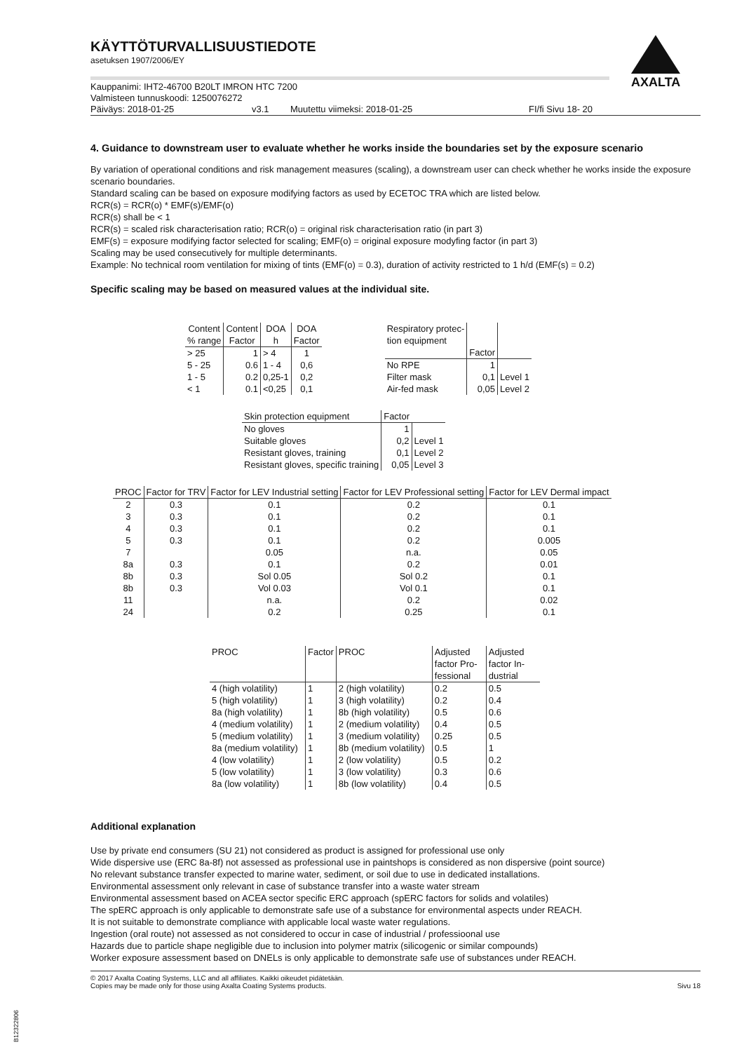AXALTA
KÄYTTÖTURVALLISUUSTIEDOTE
asetuksen 1907/2006/EY
Kauppanimi: IHT2-46700 B20LT IMRON HTC 7200
Valmisteen tunnuskoodi: 1250076272
Päiväys: 2018-01-25 v3.1 Muutettu viimeksi: 2018-01-25 FI/fi Sivu 18- 20
4. Guidance to downstream user to evaluate whether he works inside the boundaries set by the exposure scenario
By variation of operational conditions and risk management measures (scaling), a downstream user can check whether he works inside the exposure scenario boundaries.
Standard scaling can be based on exposure modifying factors as used by ECETOC TRA which are listed below.
RCR(s) = RCR(o) * EMF(s)/EMF(o)
RCR(s) shall be < 1
RCR(s) = scaled risk characterisation ratio; RCR(o) = original risk characterisation ratio (in part 3)
EMF(s) = exposure modifying factor selected for scaling; EMF(o) = original exposure modyfing factor (in part 3)
Scaling may be used consecutively for multiple determinants.
Example: No technical room ventilation for mixing of tints (EMF(o) = 0.3), duration of activity restricted to 1 h/d (EMF(s) = 0.2)
Specific scaling may be based on measured values at the individual site.
| Content % range | Content Factor | DOA h | DOA Factor |
| --- | --- | --- | --- |
| > 25 | 1 | > 4 | 1 |
| 5 - 25 | 0.6 | 1 - 4 | 0,6 |
| 1 - 5 | 0.2 | 0,25-1 | 0,2 |
| < 1 | 0.1 | <0,25 | 0,1 |
| Respiratory protec- tion equipment | Factor | |
| --- | --- | --- |
| No RPE | 1 | |
| Filter mask | 0,1 | Level 1 |
| Air-fed mask | 0,05 | Level 2 |
| Skin protection equipment | Factor | |
| --- | --- | --- |
| No gloves | 1 | |
| Suitable gloves | 0,2 | Level 1 |
| Resistant gloves, training | 0,1 | Level 2 |
| Resistant gloves, specific training | 0,05 | Level 3 |
| PROC | Factor for TRV | Factor for LEV Industrial setting | Factor for LEV Professional setting | Factor for LEV Dermal impact |
| --- | --- | --- | --- | --- |
| 2 | 0.3 | 0.1 | 0.2 | 0.1 |
| 3 | 0.3 | 0.1 | 0.2 | 0.1 |
| 4 | 0.3 | 0.1 | 0.2 | 0.1 |
| 5 | 0.3 | 0.1 | 0.2 | 0.005 |
| 7 | | 0.05 | n.a. | 0.05 |
| 8a | 0.3 | 0.1 | 0.2 | 0.01 |
| 8b | 0.3 | Sol 0.05 | Sol 0.2 | 0.1 |
| 8b | 0.3 | Vol 0.03 | Vol 0.1 | 0.1 |
| 11 | | n.a. | 0.2 | 0.02 |
| 24 | | 0.2 | 0.25 | 0.1 |
| PROC | Factor | PROC | Adjusted factor Pro-fessional | Adjusted factor In-dustrial |
| --- | --- | --- | --- | --- |
| 4 (high volatility) | 1 | 2 (high volatility) | 0.2 | 0.5 |
| 5 (high volatility) | 1 | 3 (high volatility) | 0.2 | 0.4 |
| 8a (high volatility) | 1 | 8b (high volatility) | 0.5 | 0.6 |
| 4 (medium volatility) | 1 | 2 (medium volatility) | 0.4 | 0.5 |
| 5 (medium volatility) | 1 | 3 (medium volatility) | 0.25 | 0.5 |
| 8a (medium volatility) | 1 | 8b (medium volatility) | 0.5 | 1 |
| 4 (low volatility) | 1 | 2 (low volatility) | 0.5 | 0.2 |
| 5 (low volatility) | 1 | 3 (low volatility) | 0.3 | 0.6 |
| 8a (low volatility) | 1 | 8b (low volatility) | 0.4 | 0.5 |
Additional explanation
Use by private end consumers (SU 21) not considered as product is assigned for professional use only
Wide dispersive use (ERC 8a-8f) not assessed as professional use in paintshops is considered as non dispersive (point source)
No relevant substance transfer expected to marine water, sediment, or soil due to use in dedicated installations.
Environmental assessment only relevant in case of substance transfer into a waste water stream
Environmental assessment based on ACEA sector specific ERC approach (spERC factors for solids and volatiles)
The spERC approach is only applicable to demonstrate safe use of a substance for environmental aspects under REACH.
It is not suitable to demonstrate compliance with applicable local waste water regulations.
Ingestion (oral route) not assessed as not considered to occur in case of industrial / professioonal use
Hazards due to particle shape negligible due to inclusion into polymer matrix (silicogenic or similar compounds)
Worker exposure assessment based on DNELs is only applicable to demonstrate safe use of substances under REACH.
© 2017 Axalta Coating Systems, LLC and all affiliates. Kaikki oikeudet pidätetään.
Copies may be made only for those using Axalta Coating Systems products. Sivu 18
B12322806